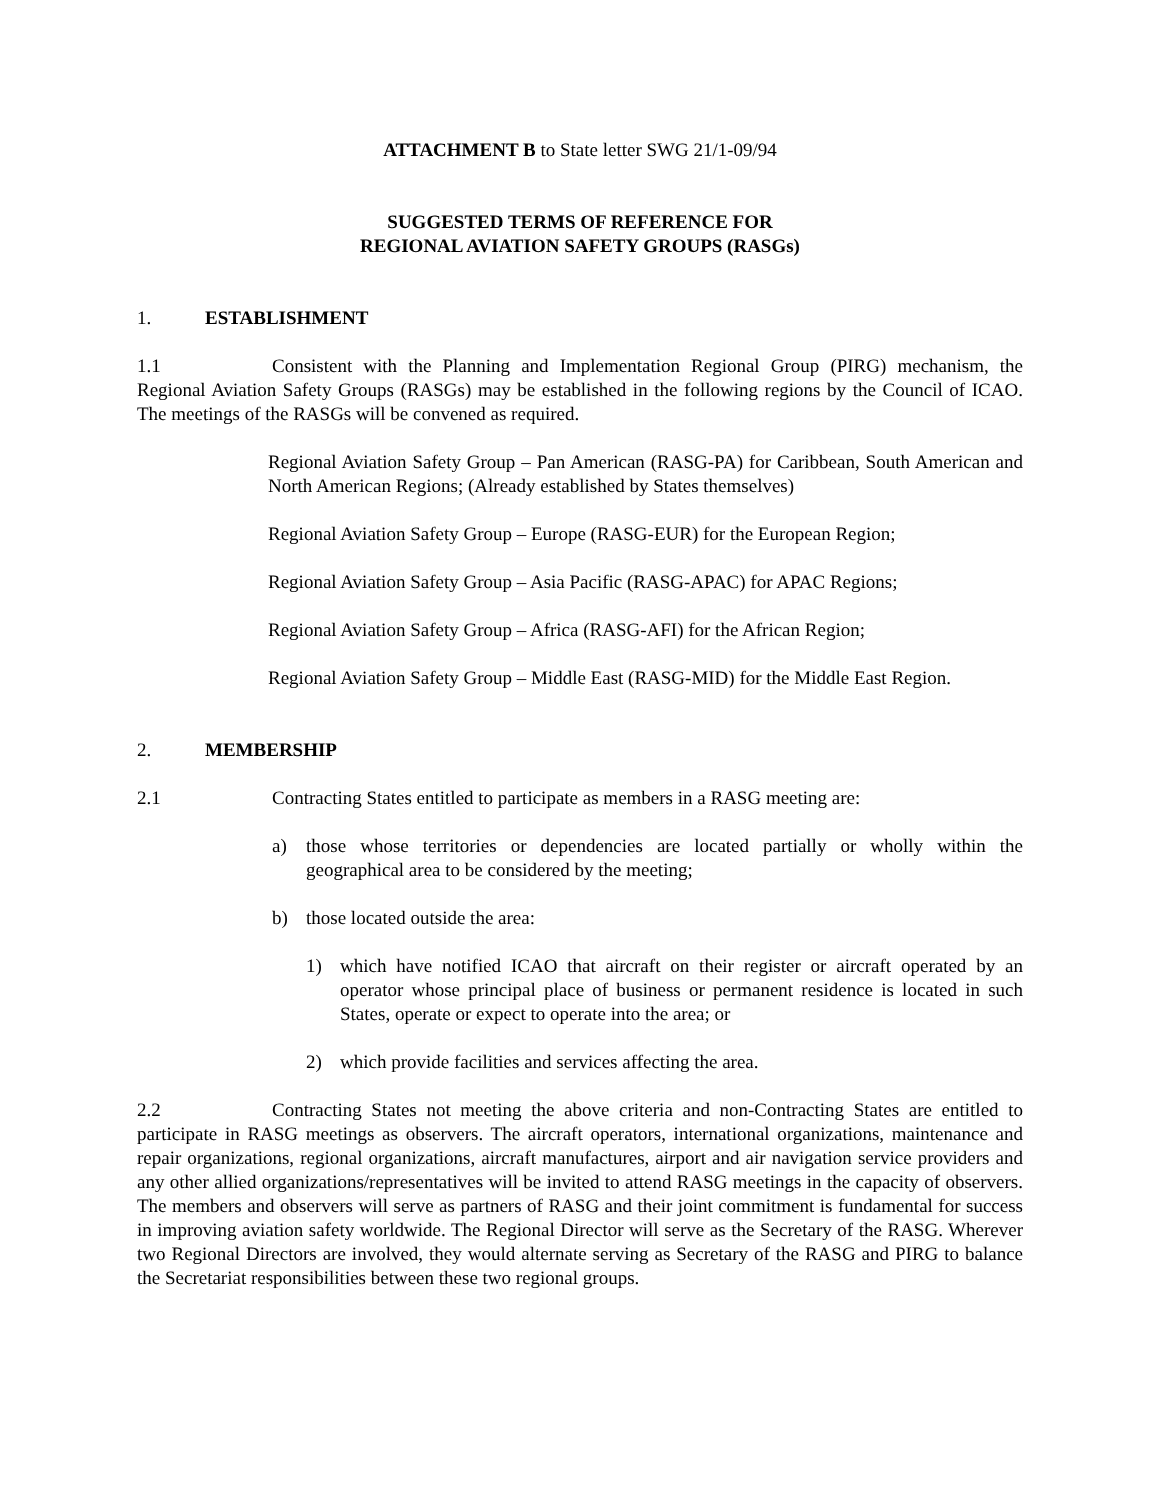ATTACHMENT B to State letter SWG 21/1-09/94
SUGGESTED TERMS OF REFERENCE FOR
REGIONAL AVIATION SAFETY GROUPS (RASGs)
1. ESTABLISHMENT
1.1 Consistent with the Planning and Implementation Regional Group (PIRG) mechanism, the Regional Aviation Safety Groups (RASGs) may be established in the following regions by the Council of ICAO. The meetings of the RASGs will be convened as required.
Regional Aviation Safety Group – Pan American (RASG-PA) for Caribbean, South American and North American Regions; (Already established by States themselves)
Regional Aviation Safety Group – Europe (RASG-EUR) for the European Region;
Regional Aviation Safety Group – Asia Pacific (RASG-APAC) for APAC Regions;
Regional Aviation Safety Group – Africa (RASG-AFI) for the African Region;
Regional Aviation Safety Group – Middle East (RASG-MID) for the Middle East Region.
2. MEMBERSHIP
2.1 Contracting States entitled to participate as members in a RASG meeting are:
a) those whose territories or dependencies are located partially or wholly within the geographical area to be considered by the meeting;
b) those located outside the area:
1) which have notified ICAO that aircraft on their register or aircraft operated by an operator whose principal place of business or permanent residence is located in such States, operate or expect to operate into the area; or
2) which provide facilities and services affecting the area.
2.2 Contracting States not meeting the above criteria and non-Contracting States are entitled to participate in RASG meetings as observers. The aircraft operators, international organizations, maintenance and repair organizations, regional organizations, aircraft manufactures, airport and air navigation service providers and any other allied organizations/representatives will be invited to attend RASG meetings in the capacity of observers. The members and observers will serve as partners of RASG and their joint commitment is fundamental for success in improving aviation safety worldwide. The Regional Director will serve as the Secretary of the RASG. Wherever two Regional Directors are involved, they would alternate serving as Secretary of the RASG and PIRG to balance the Secretariat responsibilities between these two regional groups.